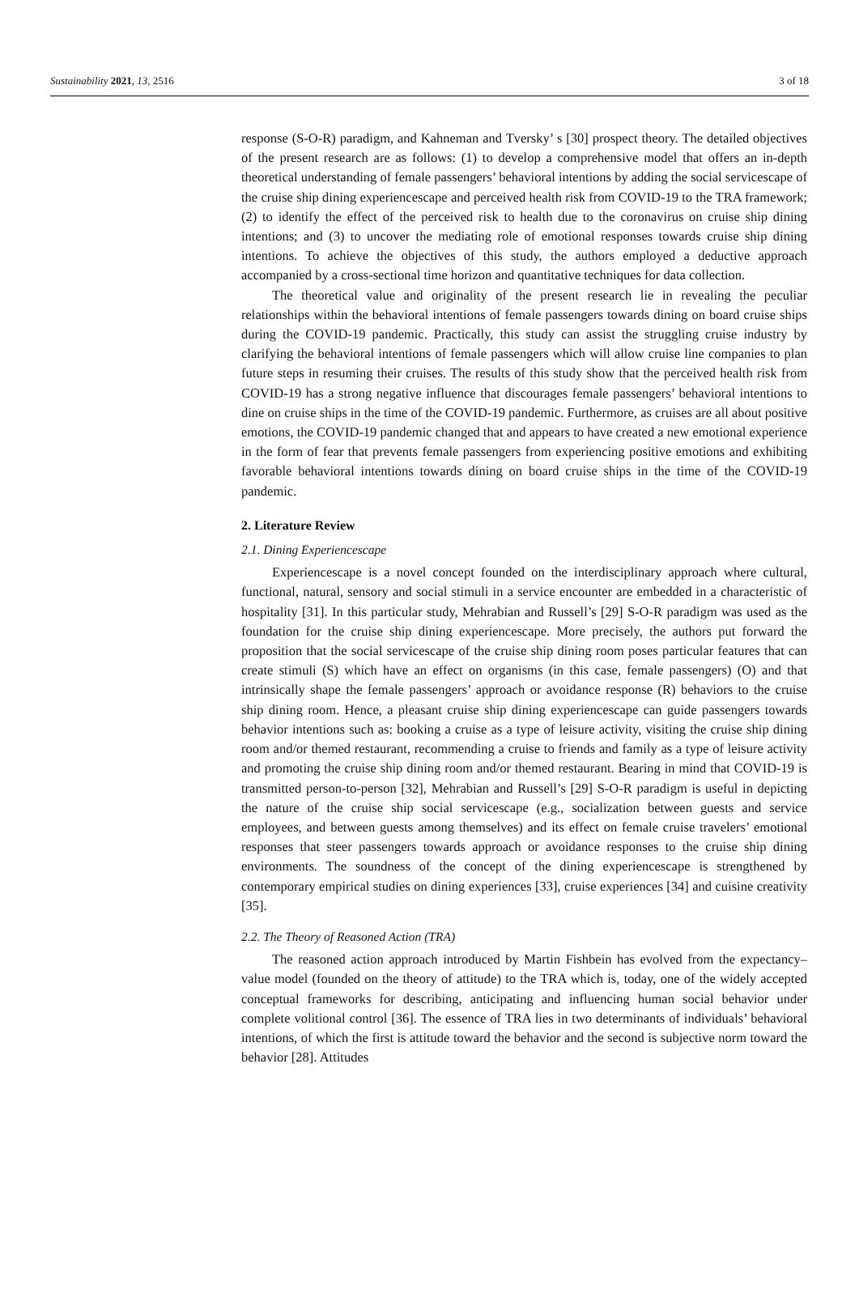Sustainability 2021, 13, 2516 3 of 18
response (S-O-R) paradigm, and Kahneman and Tversky’ s [30] prospect theory. The detailed objectives of the present research are as follows: (1) to develop a comprehensive model that offers an in-depth theoretical understanding of female passengers’ behavioral intentions by adding the social servicescape of the cruise ship dining experiencescape and perceived health risk from COVID-19 to the TRA framework; (2) to identify the effect of the perceived risk to health due to the coronavirus on cruise ship dining intentions; and (3) to uncover the mediating role of emotional responses towards cruise ship dining intentions. To achieve the objectives of this study, the authors employed a deductive approach accompanied by a cross-sectional time horizon and quantitative techniques for data collection.
The theoretical value and originality of the present research lie in revealing the peculiar relationships within the behavioral intentions of female passengers towards dining on board cruise ships during the COVID-19 pandemic. Practically, this study can assist the struggling cruise industry by clarifying the behavioral intentions of female passengers which will allow cruise line companies to plan future steps in resuming their cruises. The results of this study show that the perceived health risk from COVID-19 has a strong negative influence that discourages female passengers’ behavioral intentions to dine on cruise ships in the time of the COVID-19 pandemic. Furthermore, as cruises are all about positive emotions, the COVID-19 pandemic changed that and appears to have created a new emotional experience in the form of fear that prevents female passengers from experiencing positive emotions and exhibiting favorable behavioral intentions towards dining on board cruise ships in the time of the COVID-19 pandemic.
2. Literature Review
2.1. Dining Experiencescape
Experiencescape is a novel concept founded on the interdisciplinary approach where cultural, functional, natural, sensory and social stimuli in a service encounter are embedded in a characteristic of hospitality [31]. In this particular study, Mehrabian and Russell’s [29] S-O-R paradigm was used as the foundation for the cruise ship dining experiencescape. More precisely, the authors put forward the proposition that the social servicescape of the cruise ship dining room poses particular features that can create stimuli (S) which have an effect on organisms (in this case, female passengers) (O) and that intrinsically shape the female passengers’ approach or avoidance response (R) behaviors to the cruise ship dining room. Hence, a pleasant cruise ship dining experiencescape can guide passengers towards behavior intentions such as: booking a cruise as a type of leisure activity, visiting the cruise ship dining room and/or themed restaurant, recommending a cruise to friends and family as a type of leisure activity and promoting the cruise ship dining room and/or themed restaurant. Bearing in mind that COVID-19 is transmitted person-to-person [32], Mehrabian and Russell’s [29] S-O-R paradigm is useful in depicting the nature of the cruise ship social servicescape (e.g., socialization between guests and service employees, and between guests among themselves) and its effect on female cruise travelers’ emotional responses that steer passengers towards approach or avoidance responses to the cruise ship dining environments. The soundness of the concept of the dining experiencescape is strengthened by contemporary empirical studies on dining experiences [33], cruise experiences [34] and cuisine creativity [35].
2.2. The Theory of Reasoned Action (TRA)
The reasoned action approach introduced by Martin Fishbein has evolved from the expectancy–value model (founded on the theory of attitude) to the TRA which is, today, one of the widely accepted conceptual frameworks for describing, anticipating and influencing human social behavior under complete volitional control [36]. The essence of TRA lies in two determinants of individuals’ behavioral intentions, of which the first is attitude toward the behavior and the second is subjective norm toward the behavior [28]. Attitudes